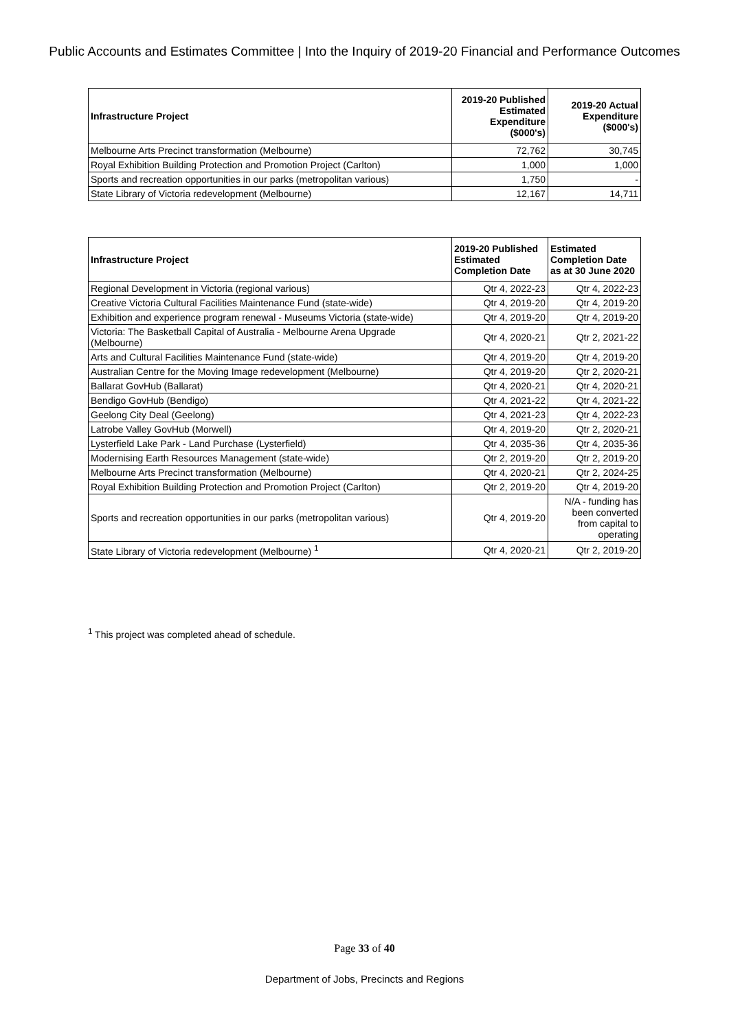Public Accounts and Estimates Committee | Into the Inquiry of 2019-20 Financial and Performance Outcomes
| Infrastructure Project | 2019-20 Published Estimated Expenditure ($000's) | 2019-20 Actual Expenditure ($000's) |
| --- | --- | --- |
| Melbourne Arts Precinct transformation (Melbourne) | 72,762 | 30,745 |
| Royal Exhibition Building Protection and Promotion Project (Carlton) | 1,000 | 1,000 |
| Sports and recreation opportunities in our parks (metropolitan various) | 1,750 | - |
| State Library of Victoria redevelopment (Melbourne) | 12,167 | 14,711 |
| Infrastructure Project | 2019-20 Published Estimated Completion Date | Estimated Completion Date as at 30 June 2020 |
| --- | --- | --- |
| Regional Development in Victoria (regional various) | Qtr 4, 2022-23 | Qtr 4, 2022-23 |
| Creative Victoria Cultural Facilities Maintenance Fund (state-wide) | Qtr 4, 2019-20 | Qtr 4, 2019-20 |
| Exhibition and experience program renewal - Museums Victoria (state-wide) | Qtr 4, 2019-20 | Qtr 4, 2019-20 |
| Victoria: The Basketball Capital of Australia - Melbourne Arena Upgrade (Melbourne) | Qtr 4, 2020-21 | Qtr 2, 2021-22 |
| Arts and Cultural Facilities Maintenance Fund (state-wide) | Qtr 4, 2019-20 | Qtr 4, 2019-20 |
| Australian Centre for the Moving Image redevelopment (Melbourne) | Qtr 4, 2019-20 | Qtr 2, 2020-21 |
| Ballarat GovHub (Ballarat) | Qtr 4, 2020-21 | Qtr 4, 2020-21 |
| Bendigo GovHub (Bendigo) | Qtr 4, 2021-22 | Qtr 4, 2021-22 |
| Geelong City Deal (Geelong) | Qtr 4, 2021-23 | Qtr 4, 2022-23 |
| Latrobe Valley GovHub (Morwell) | Qtr 4, 2019-20 | Qtr 2, 2020-21 |
| Lysterfield Lake Park - Land Purchase (Lysterfield) | Qtr 4, 2035-36 | Qtr 4, 2035-36 |
| Modernising Earth Resources Management (state-wide) | Qtr 2, 2019-20 | Qtr 2, 2019-20 |
| Melbourne Arts Precinct transformation (Melbourne) | Qtr 4, 2020-21 | Qtr 2, 2024-25 |
| Royal Exhibition Building Protection and Promotion Project (Carlton) | Qtr 2, 2019-20 | Qtr 4, 2019-20 |
| Sports and recreation opportunities in our parks (metropolitan various) | Qtr 4, 2019-20 | N/A - funding has been converted from capital to operating |
| State Library of Victoria redevelopment (Melbourne) <sup>1</sup> | Qtr 4, 2020-21 | Qtr 2, 2019-20 |
<sup>1</sup> This project was completed ahead of schedule.
Page 33 of 40
Department of Jobs, Precincts and Regions